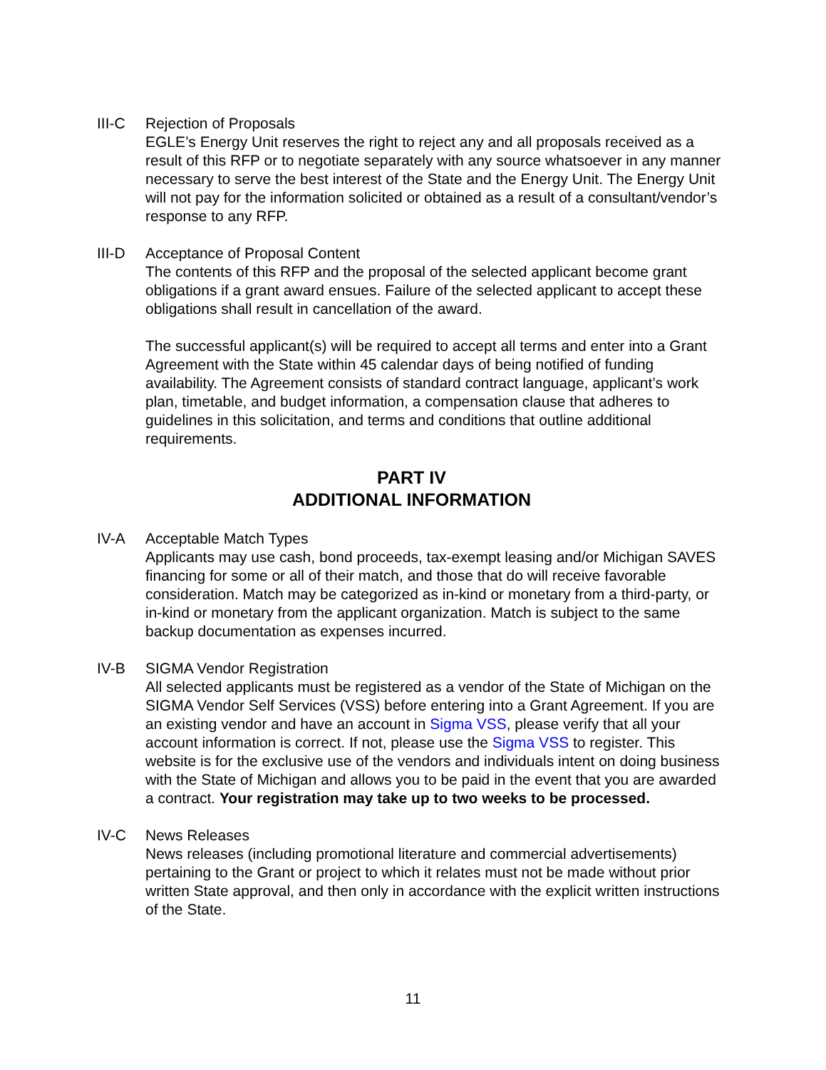III-C Rejection of Proposals
EGLE’s Energy Unit reserves the right to reject any and all proposals received as a result of this RFP or to negotiate separately with any source whatsoever in any manner necessary to serve the best interest of the State and the Energy Unit. The Energy Unit will not pay for the information solicited or obtained as a result of a consultant/vendor’s response to any RFP.
III-D Acceptance of Proposal Content
The contents of this RFP and the proposal of the selected applicant become grant obligations if a grant award ensues. Failure of the selected applicant to accept these obligations shall result in cancellation of the award.
The successful applicant(s) will be required to accept all terms and enter into a Grant Agreement with the State within 45 calendar days of being notified of funding availability. The Agreement consists of standard contract language, applicant’s work plan, timetable, and budget information, a compensation clause that adheres to guidelines in this solicitation, and terms and conditions that outline additional requirements.
PART IV
ADDITIONAL INFORMATION
IV-A Acceptable Match Types
Applicants may use cash, bond proceeds, tax-exempt leasing and/or Michigan SAVES financing for some or all of their match, and those that do will receive favorable consideration. Match may be categorized as in-kind or monetary from a third-party, or in-kind or monetary from the applicant organization. Match is subject to the same backup documentation as expenses incurred.
IV-B SIGMA Vendor Registration
All selected applicants must be registered as a vendor of the State of Michigan on the SIGMA Vendor Self Services (VSS) before entering into a Grant Agreement. If you are an existing vendor and have an account in Sigma VSS, please verify that all your account information is correct. If not, please use the Sigma VSS to register. This website is for the exclusive use of the vendors and individuals intent on doing business with the State of Michigan and allows you to be paid in the event that you are awarded a contract. Your registration may take up to two weeks to be processed.
IV-C News Releases
News releases (including promotional literature and commercial advertisements) pertaining to the Grant or project to which it relates must not be made without prior written State approval, and then only in accordance with the explicit written instructions of the State.
11